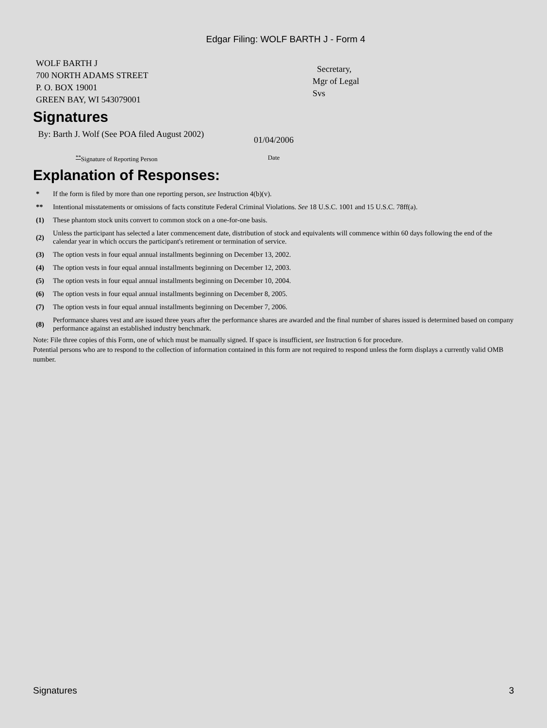Edgar Filing: WOLF BARTH J - Form 4
| WOLF BARTH J 700 NORTH ADAMS STREET P. O. BOX 19001 GREEN BAY, WI 543079001 | Secretary, Mgr of Legal Svs |
Signatures
| By: Barth J. Wolf (See POA filed August 2002) | 01/04/2006 |
| <sup>**</sup> Signature of Reporting Person | Date |
Explanation of Responses:
| * | If the form is filed by more than one reporting person, see Instruction 4(b)(v). |
| ** | Intentional misstatements or omissions of facts constitute Federal Criminal Violations. See 18 U.S.C. 1001 and 15 U.S.C. 78ff(a). |
| (1) | These phantom stock units convert to common stock on a one-for-one basis. |
| (2) | Unless the participant has selected a later commencement date, distribution of stock and equivalents will commence within 60 days following the end of the calendar year in which occurs the participant's retirement or termination of service. |
| (3) | The option vests in four equal annual installments beginning on December 13, 2002. |
| (4) | The option vests in four equal annual installments beginning on December 12, 2003. |
| (5) | The option vests in four equal annual installments beginning on December 10, 2004. |
| (6) | The option vests in four equal annual installments beginning on December 8, 2005. |
| (7) | The option vests in four equal annual installments beginning on December 7, 2006. |
| (8) | Performance shares vest and are issued three years after the performance shares are awarded and the final number of shares issued is determined based on company performance against an established industry benchmark. |
Note: File three copies of this Form, one of which must be manually signed. If space is insufficient, see Instruction 6 for procedure.
Potential persons who are to respond to the collection of information contained in this form are not required to respond unless the form displays a currently valid OMB number.
Signatures 3